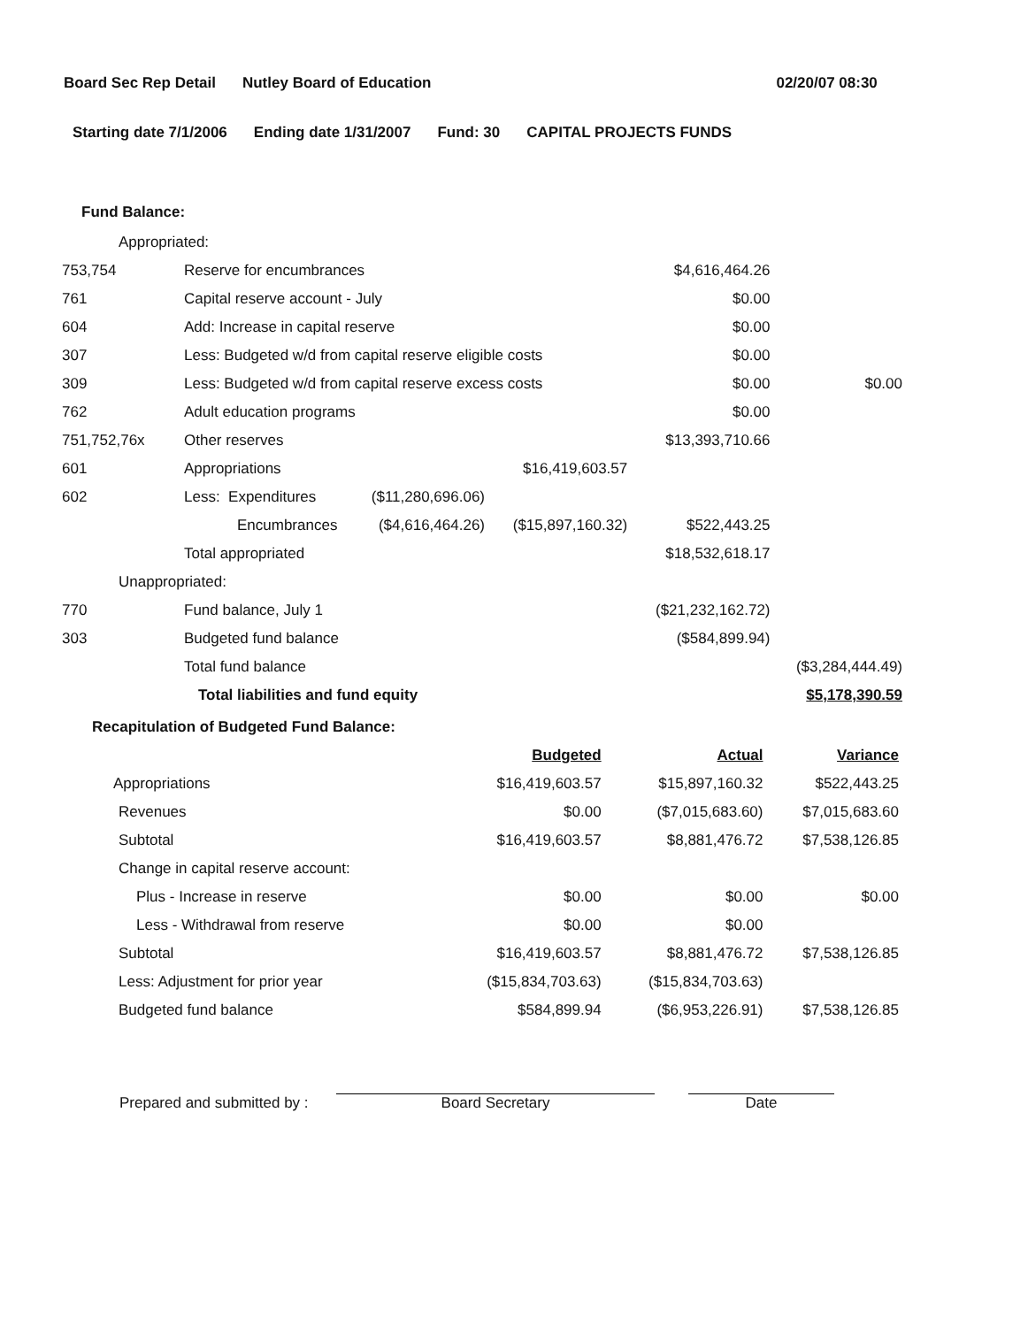Board Sec Rep Detail Nutley Board of Education 02/20/07 08:30
Starting date 7/1/2006 Ending date 1/31/2007 Fund: 30 CAPITAL PROJECTS FUNDS
Fund Balance:
| Appropriated: | | | | | |
| 753,754 | Reserve for encumbrances | | | $4,616,464.26 | |
| 761 | Capital reserve account - July | | | $0.00 | |
| 604 | Add: Increase in capital reserve | | | $0.00 | |
| 307 | Less: Budgeted w/d from capital reserve eligible costs | | | $0.00 | |
| 309 | Less: Budgeted w/d from capital reserve excess costs | | | $0.00 | $0.00 |
| 762 | Adult education programs | | | $0.00 | |
| 751,752,76x | Other reserves | | | $13,393,710.66 | |
| 601 | Appropriations | | $16,419,603.57 | | |
| 602 | Less: Expenditures | ($11,280,696.06) | | | |
| | Encumbrances | ($4,616,464.26) | ($15,897,160.32) | $522,443.25 | |
| | Total appropriated | | | $18,532,618.17 | |
| Unappropriated: | | | | | |
| 770 | Fund balance, July 1 | | | ($21,232,162.72) | |
| 303 | Budgeted fund balance | | | ($584,899.94) | |
| | Total fund balance | | | | ($3,284,444.49) |
| | Total liabilities and fund equity | | | | $5,178,390.59 |
Recapitulation of Budgeted Fund Balance:
| | Budgeted | Actual | Variance |
| --- | --- | --- | --- |
| Appropriations | $16,419,603.57 | $15,897,160.32 | $522,443.25 |
| Revenues | $0.00 | ($7,015,683.60) | $7,015,683.60 |
| Subtotal | $16,419,603.57 | $8,881,476.72 | $7,538,126.85 |
| Change in capital reserve account: | | | |
| Plus - Increase in reserve | $0.00 | $0.00 | $0.00 |
| Less - Withdrawal from reserve | $0.00 | $0.00 | |
| Subtotal | $16,419,603.57 | $8,881,476.72 | $7,538,126.85 |
| Less: Adjustment for prior year | ($15,834,703.63) | ($15,834,703.63) | |
| Budgeted fund balance | $584,899.94 | ($6,953,226.91) | $7,538,126.85 |
Prepared and submitted by :
Board Secretary
Date